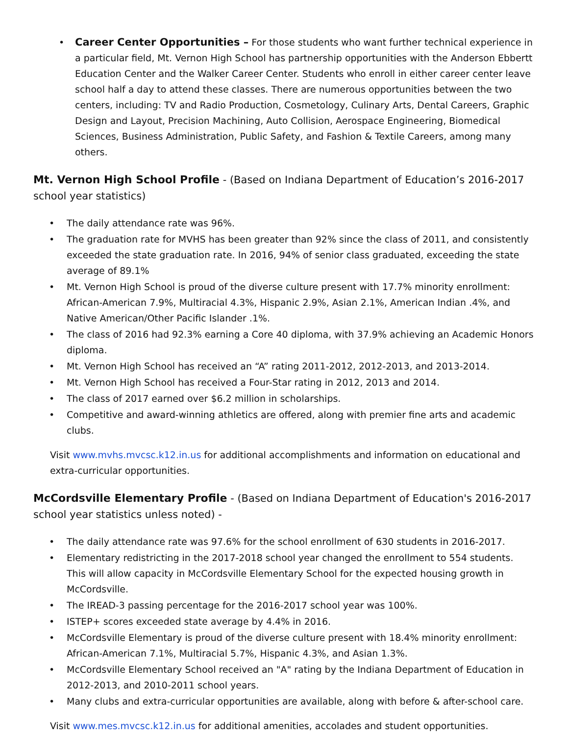• Career Center Opportunities – For those students who want further technical experience in a particular field, Mt. Vernon High School has partnership opportunities with the Anderson Ebbertt Education Center and the Walker Career Center. Students who enroll in either career center leave school half a day to attend these classes. There are numerous opportunities between the two centers, including: TV and Radio Production, Cosmetology, Culinary Arts, Dental Careers, Graphic Design and Layout, Precision Machining, Auto Collision, Aerospace Engineering, Biomedical Sciences, Business Administration, Public Safety, and Fashion & Textile Careers, among many others.
Mt. Vernon High School Profile - (Based on Indiana Department of Education’s 2016-2017 school year statistics)
• The daily attendance rate was 96%.
• The graduation rate for MVHS has been greater than 92% since the class of 2011, and consistently exceeded the state graduation rate. In 2016, 94% of senior class graduated, exceeding the state average of 89.1%
• Mt. Vernon High School is proud of the diverse culture present with 17.7% minority enrollment: African-American 7.9%, Multiracial 4.3%, Hispanic 2.9%, Asian 2.1%, American Indian .4%, and Native American/Other Pacific Islander .1%.
• The class of 2016 had 92.3% earning a Core 40 diploma, with 37.9% achieving an Academic Honors diploma.
• Mt. Vernon High School has received an “A” rating 2011-2012, 2012-2013, and 2013-2014.
• Mt. Vernon High School has received a Four-Star rating in 2012, 2013 and 2014.
• The class of 2017 earned over $6.2 million in scholarships.
• Competitive and award-winning athletics are offered, along with premier fine arts and academic clubs.
Visit www.mvhs.mvcsc.k12.in.us for additional accomplishments and information on educational and extra-curricular opportunities.
McCordsville Elementary Profile - (Based on Indiana Department of Education's 2016-2017 school year statistics unless noted) -
• The daily attendance rate was 97.6% for the school enrollment of 630 students in 2016-2017.
• Elementary redistricting in the 2017-2018 school year changed the enrollment to 554 students. This will allow capacity in McCordsville Elementary School for the expected housing growth in McCordsville.
• The IREAD-3 passing percentage for the 2016-2017 school year was 100%.
• ISTEP+ scores exceeded state average by 4.4% in 2016.
• McCordsville Elementary is proud of the diverse culture present with 18.4% minority enrollment: African-American 7.1%, Multiracial 5.7%, Hispanic 4.3%, and Asian 1.3%.
• McCordsville Elementary School received an "A" rating by the Indiana Department of Education in 2012-2013, and 2010-2011 school years.
• Many clubs and extra-curricular opportunities are available, along with before & after-school care.
Visit www.mes.mvcsc.k12.in.us for additional amenities, accolades and student opportunities.